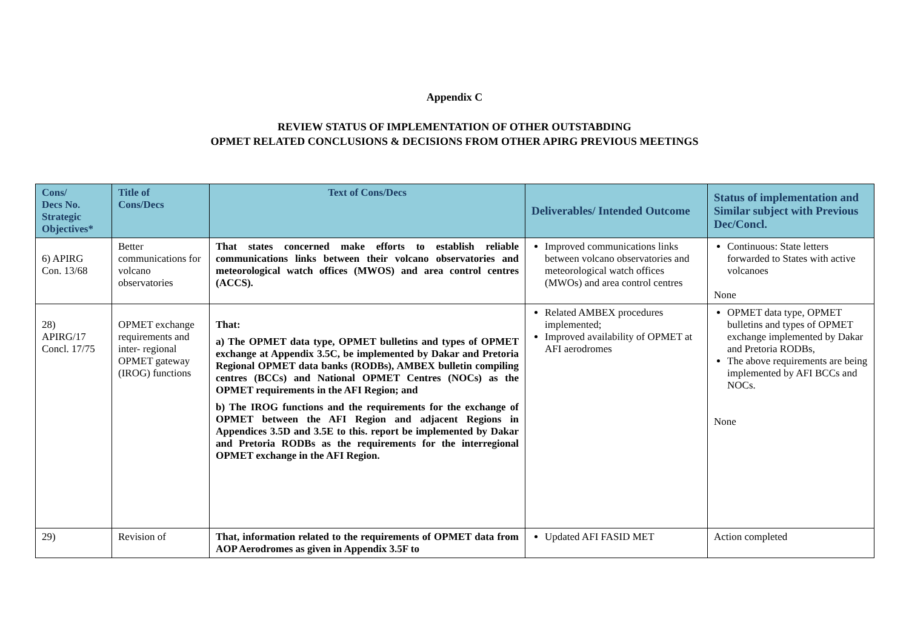Appendix C
REVIEW STATUS OF IMPLEMENTATION OF OTHER OUTSTABDING
OPMET RELATED CONCLUSIONS & DECISIONS FROM OTHER APIRG PREVIOUS MEETINGS
| Cons/ Decs No. Strategic Objectives* | Title of Cons/Decs | Text of Cons/Decs | Deliverables/ Intended Outcome | Status of implementation and Similar subject with Previous Dec/Concl. |
| --- | --- | --- | --- | --- |
| 6) APIRG Con. 13/68 | Better communications for volcano observatories | That states concerned make efforts to establish reliable communications links between their volcano observatories and meteorological watch offices (MWOS) and area control centres (ACCS). | Improved communications links between volcano observatories and meteorological watch offices (MWOs) and area control centres | Continuous: State letters forwarded to States with active volcanoes None |
| 28) APIRG/17 Concl. 17/75 | OPMET exchange requirements and inter- regional OPMET gateway (IROG) functions | That: a) The OPMET data type, OPMET bulletins and types of OPMET exchange at Appendix 3.5C, be implemented by Dakar and Pretoria Regional OPMET data banks (RODBs), AMBEX bulletin compiling centres (BCCs) and National OPMET Centres (NOCs) as the OPMET requirements in the AFI Region; and b) The IROG functions and the requirements for the exchange of OPMET between the AFI Region and adjacent Regions in Appendices 3.5D and 3.5E to this. report be implemented by Dakar and Pretoria RODBs as the requirements for the interregional OPMET exchange in the AFI Region. | Related AMBEX procedures implemented; Improved availability of OPMET at AFI aerodromes | OPMET data type, OPMET bulletins and types of OPMET exchange implemented by Dakar and Pretoria RODBs, The above requirements are being implemented by AFI BCCs and NOCs. None |
| 29) | Revision of | That, information related to the requirements of OPMET data from AOP Aerodromes as given in Appendix 3.5F to | Updated AFI FASID MET | Action completed |